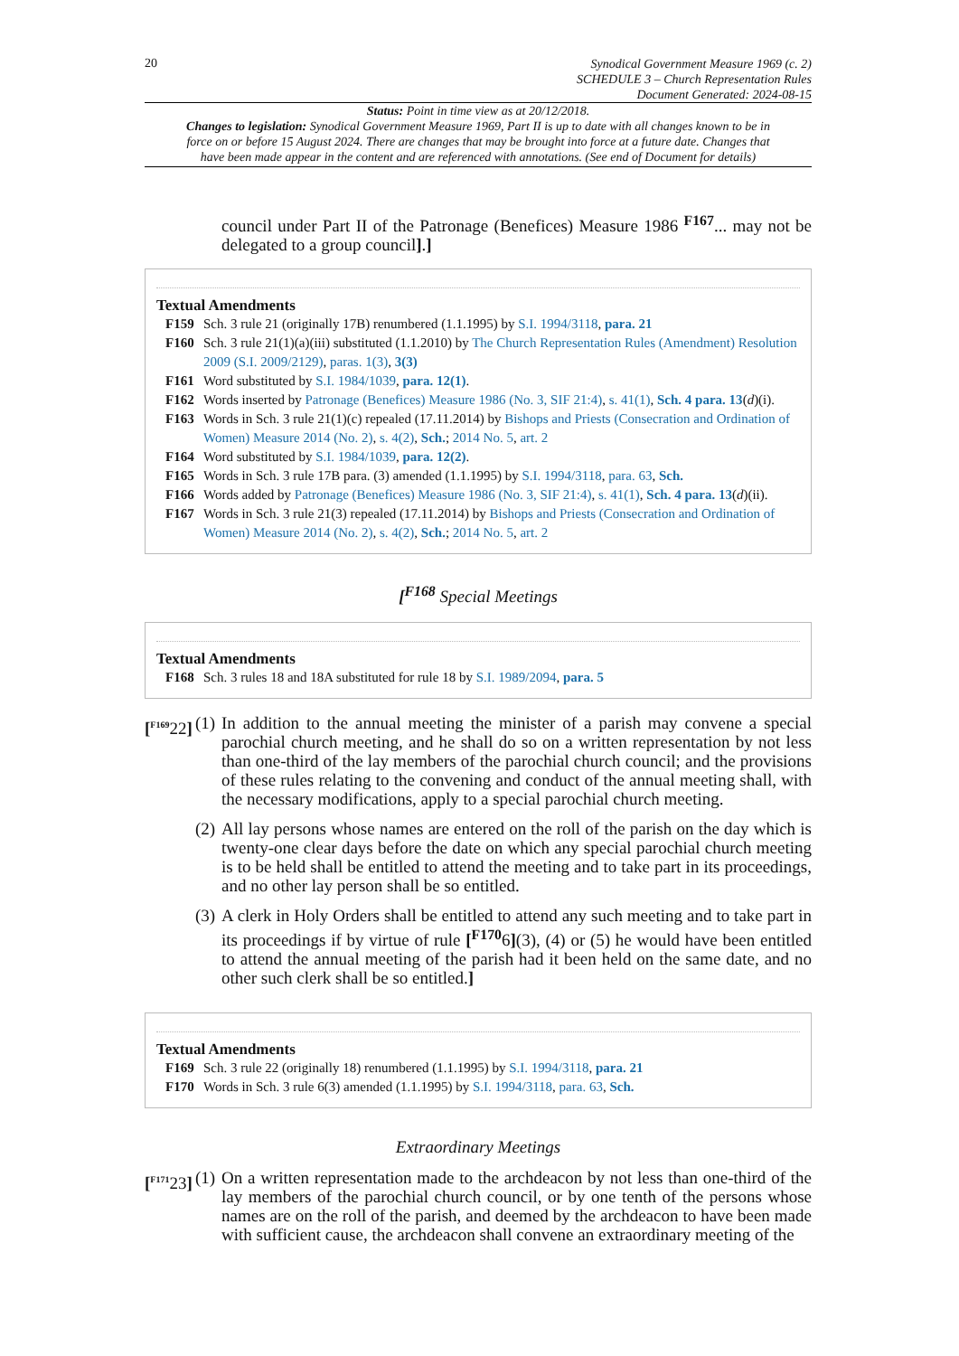20
Synodical Government Measure 1969 (c. 2)
SCHEDULE 3 – Church Representation Rules
Document Generated: 2024-08-15
Status: Point in time view as at 20/12/2018.
Changes to legislation: Synodical Government Measure 1969, Part II is up to date with all changes known to be in force on or before 15 August 2024. There are changes that may be brought into force at a future date. Changes that have been made appear in the content and are referenced with annotations. (See end of Document for details)
council under Part II of the Patronage (Benefices) Measure 1986 <sup>F167</sup>... may not be delegated to a group council].]
Textual Amendments
F159 Sch. 3 rule 21 (originally 17B) renumbered (1.1.1995) by S.I. 1994/3118, para. 21
F160 Sch. 3 rule 21(1)(a)(iii) substituted (1.1.2010) by The Church Representation Rules (Amendment) Resolution 2009 (S.I. 2009/2129), paras. 1(3), 3(3)
F161 Word substituted by S.I. 1984/1039, para. 12(1).
F162 Words inserted by Patronage (Benefices) Measure 1986 (No. 3, SIF 21:4), s. 41(1), Sch. 4 para. 13(d)(i).
F163 Words in Sch. 3 rule 21(1)(c) repealed (17.11.2014) by Bishops and Priests (Consecration and Ordination of Women) Measure 2014 (No. 2), s. 4(2), Sch.; 2014 No. 5, art. 2
F164 Word substituted by S.I. 1984/1039, para. 12(2).
F165 Words in Sch. 3 rule 17B para. (3) amended (1.1.1995) by S.I. 1994/3118, para. 63, Sch.
F166 Words added by Patronage (Benefices) Measure 1986 (No. 3, SIF 21:4), s. 41(1), Sch. 4 para. 13(d)(ii).
F167 Words in Sch. 3 rule 21(3) repealed (17.11.2014) by Bishops and Priests (Consecration and Ordination of Women) Measure 2014 (No. 2), s. 4(2), Sch.; 2014 No. 5, art. 2
[<sup>F168</sup> Special Meetings
Textual Amendments
F168 Sch. 3 rules 18 and 18A substituted for rule 18 by S.I. 1989/2094, para. 5
[<sup>F169</sup>22]
(1) In addition to the annual meeting the minister of a parish may convene a special parochial church meeting, and he shall do so on a written representation by not less than one-third of the lay members of the parochial church council; and the provisions of these rules relating to the convening and conduct of the annual meeting shall, with the necessary modifications, apply to a special parochial church meeting.
(2) All lay persons whose names are entered on the roll of the parish on the day which is twenty-one clear days before the date on which any special parochial church meeting is to be held shall be entitled to attend the meeting and to take part in its proceedings, and no other lay person shall be so entitled.
(3) A clerk in Holy Orders shall be entitled to attend any such meeting and to take part in its proceedings if by virtue of rule [<sup>F170</sup>6](3), (4) or (5) he would have been entitled to attend the annual meeting of the parish had it been held on the same date, and no other such clerk shall be so entitled.]
Textual Amendments
F169 Sch. 3 rule 22 (originally 18) renumbered (1.1.1995) by S.I. 1994/3118, para. 21
F170 Words in Sch. 3 rule 6(3) amended (1.1.1995) by S.I. 1994/3118, para. 63, Sch.
Extraordinary Meetings
[<sup>F171</sup>23]
(1) On a written representation made to the archdeacon by not less than one-third of the lay members of the parochial church council, or by one tenth of the persons whose names are on the roll of the parish, and deemed by the archdeacon to have been made with sufficient cause, the archdeacon shall convene an extraordinary meeting of the